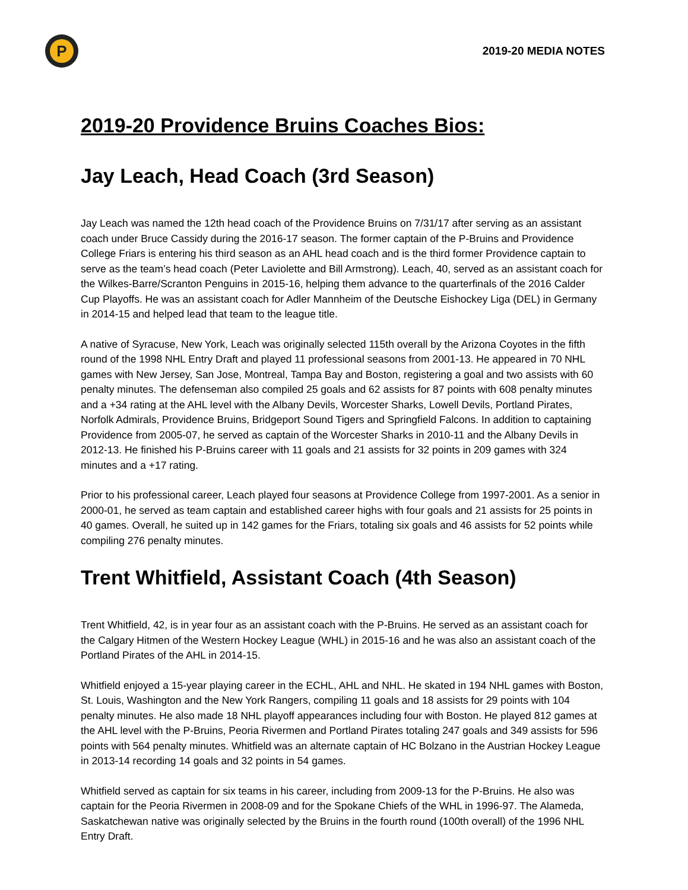P
2019-20 MEDIA NOTES
2019-20 Providence Bruins Coaches Bios:
Jay Leach, Head Coach (3rd Season)
Jay Leach was named the 12th head coach of the Providence Bruins on 7/31/17 after serving as an assistant coach under Bruce Cassidy during the 2016-17 season. The former captain of the P-Bruins and Providence College Friars is entering his third season as an AHL head coach and is the third former Providence captain to serve as the team’s head coach (Peter Laviolette and Bill Armstrong). Leach, 40, served as an assistant coach for the Wilkes-Barre/Scranton Penguins in 2015-16, helping them advance to the quarterfinals of the 2016 Calder Cup Playoffs. He was an assistant coach for Adler Mannheim of the Deutsche Eishockey Liga (DEL) in Germany in 2014-15 and helped lead that team to the league title.
A native of Syracuse, New York, Leach was originally selected 115th overall by the Arizona Coyotes in the fifth round of the 1998 NHL Entry Draft and played 11 professional seasons from 2001-13. He appeared in 70 NHL games with New Jersey, San Jose, Montreal, Tampa Bay and Boston, registering a goal and two assists with 60 penalty minutes. The defenseman also compiled 25 goals and 62 assists for 87 points with 608 penalty minutes and a +34 rating at the AHL level with the Albany Devils, Worcester Sharks, Lowell Devils, Portland Pirates, Norfolk Admirals, Providence Bruins, Bridgeport Sound Tigers and Springfield Falcons. In addition to captaining Providence from 2005-07, he served as captain of the Worcester Sharks in 2010-11 and the Albany Devils in 2012-13. He finished his P-Bruins career with 11 goals and 21 assists for 32 points in 209 games with 324 minutes and a +17 rating.
Prior to his professional career, Leach played four seasons at Providence College from 1997-2001. As a senior in 2000-01, he served as team captain and established career highs with four goals and 21 assists for 25 points in 40 games. Overall, he suited up in 142 games for the Friars, totaling six goals and 46 assists for 52 points while compiling 276 penalty minutes.
Trent Whitfield, Assistant Coach (4th Season)
Trent Whitfield, 42, is in year four as an assistant coach with the P-Bruins. He served as an assistant coach for the Calgary Hitmen of the Western Hockey League (WHL) in 2015-16 and he was also an assistant coach of the Portland Pirates of the AHL in 2014-15.
Whitfield enjoyed a 15-year playing career in the ECHL, AHL and NHL. He skated in 194 NHL games with Boston, St. Louis, Washington and the New York Rangers, compiling 11 goals and 18 assists for 29 points with 104 penalty minutes. He also made 18 NHL playoff appearances including four with Boston. He played 812 games at the AHL level with the P-Bruins, Peoria Rivermen and Portland Pirates totaling 247 goals and 349 assists for 596 points with 564 penalty minutes. Whitfield was an alternate captain of HC Bolzano in the Austrian Hockey League in 2013-14 recording 14 goals and 32 points in 54 games.
Whitfield served as captain for six teams in his career, including from 2009-13 for the P-Bruins. He also was captain for the Peoria Rivermen in 2008-09 and for the Spokane Chiefs of the WHL in 1996-97. The Alameda, Saskatchewan native was originally selected by the Bruins in the fourth round (100th overall) of the 1996 NHL Entry Draft.